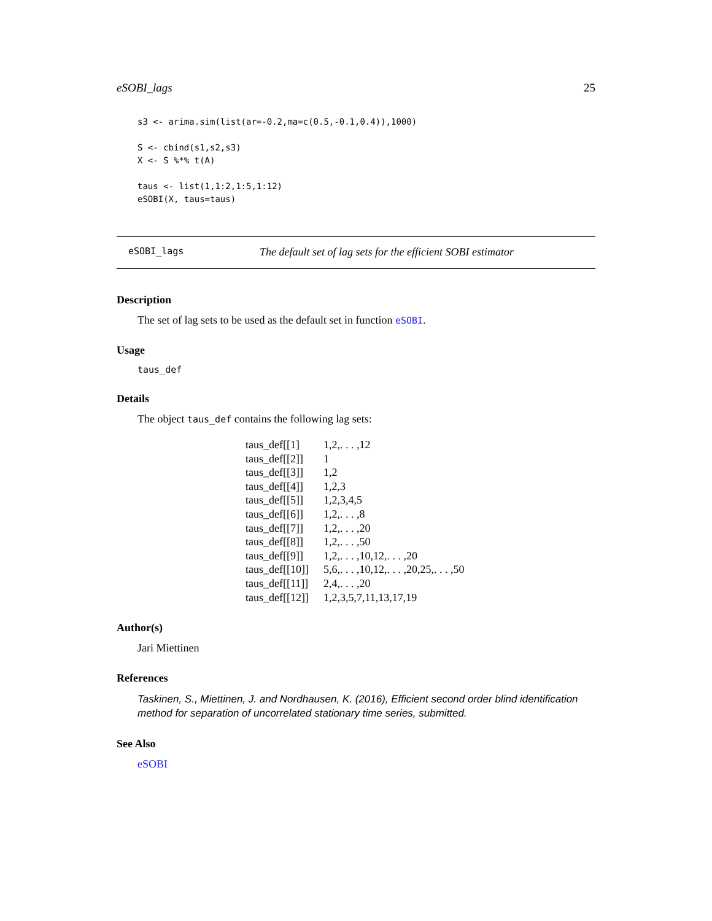eSOBI_lags 25
s3 <- arima.sim(list(ar=-0.2,ma=c(0.5,-0.1,0.4)),1000)

S <- cbind(s1,s2,s3)
X <- S %*% t(A)

taus <- list(1,1:2,1:5,1:12)
eSOBI(X, taus=taus)
eSOBI_lags The default set of lag sets for the efficient SOBI estimator
Description
The set of lag sets to be used as the default set in function eSOBI.
Usage
taus_def
Details
The object taus_def contains the following lag sets:
| taus_def[[1] | 1,2,. . . ,12 |
| taus_def[[2]] | 1 |
| taus_def[[3]] | 1,2 |
| taus_def[[4]] | 1,2,3 |
| taus_def[[5]] | 1,2,3,4,5 |
| taus_def[[6]] | 1,2,. . . ,8 |
| taus_def[[7]] | 1,2,. . . ,20 |
| taus_def[[8]] | 1,2,. . . ,50 |
| taus_def[[9]] | 1,2,. . . ,10,12,. . . ,20 |
| taus_def[[10]] | 5,6,. . . ,10,12,. . . ,20,25,. . . ,50 |
| taus_def[[11]] | 2,4,. . . ,20 |
| taus_def[[12]] | 1,2,3,5,7,11,13,17,19 |
Author(s)
Jari Miettinen
References
Taskinen, S., Miettinen, J. and Nordhausen, K. (2016), Efficient second order blind identification method for separation of uncorrelated stationary time series, submitted.
See Also
eSOBI